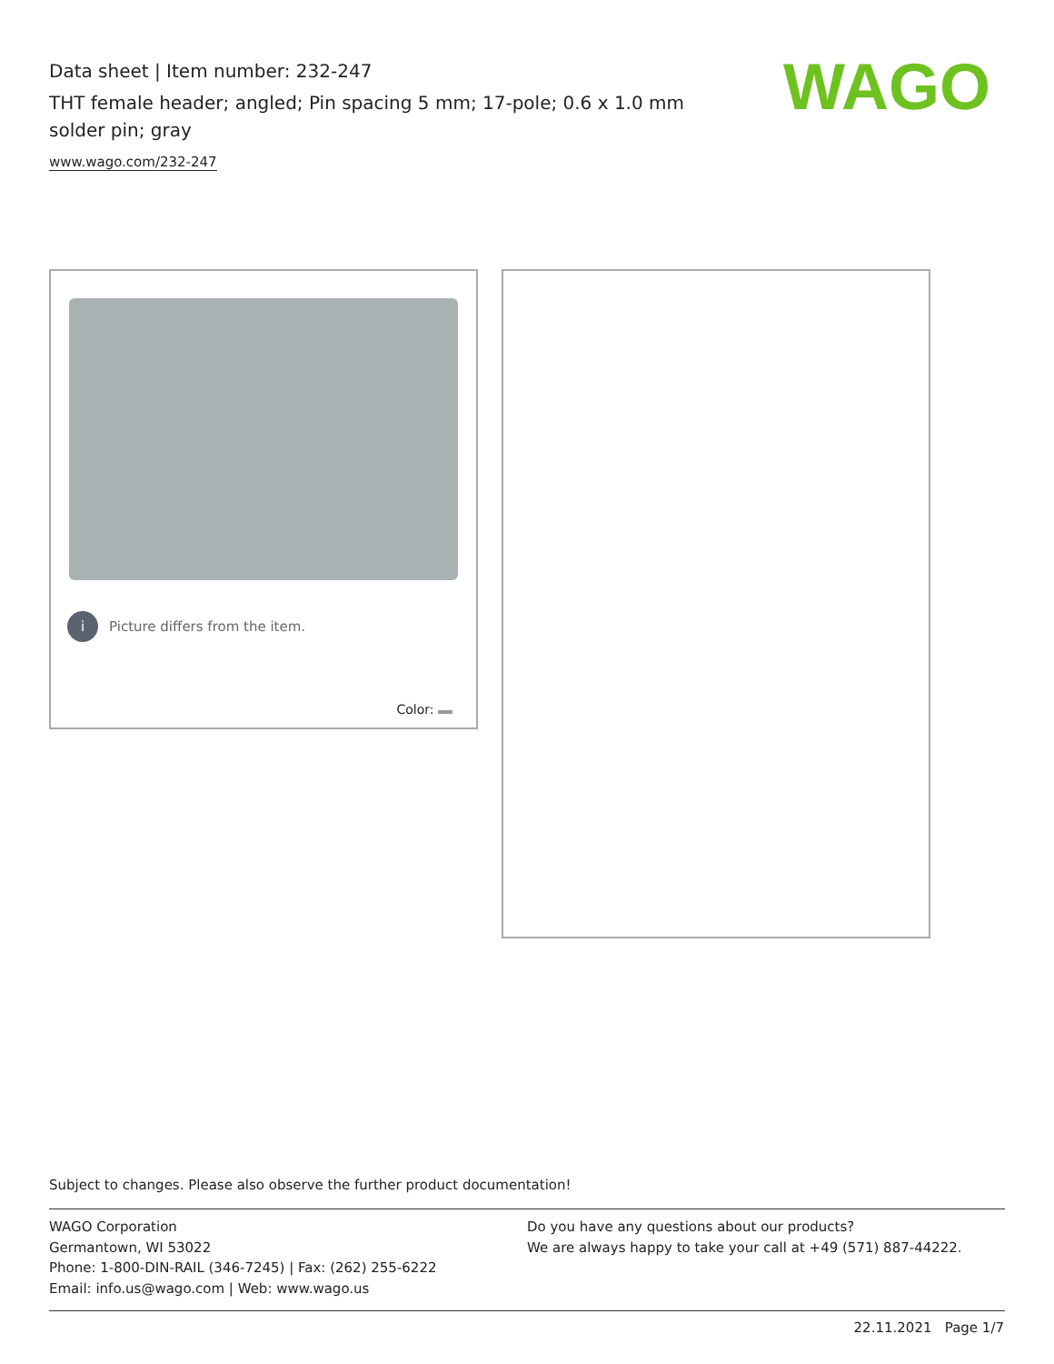Data sheet | Item number: 232-247
THT female header; angled; Pin spacing 5 mm; 17-pole; 0.6 x 1.0 mm solder pin; gray
www.wago.com/232-247
WAGO
i Picture differs from the item.
Color:
Subject to changes. Please also observe the further product documentation!
WAGO Corporation
Germantown, WI 53022
Phone: 1-800-DIN-RAIL (346-7245) | Fax: (262) 255-6222
Email: info.us@wago.com | Web: www.wago.us
Do you have any questions about our products?
We are always happy to take your call at +49 (571) 887-44222.
22.11.2021 Page 1/7